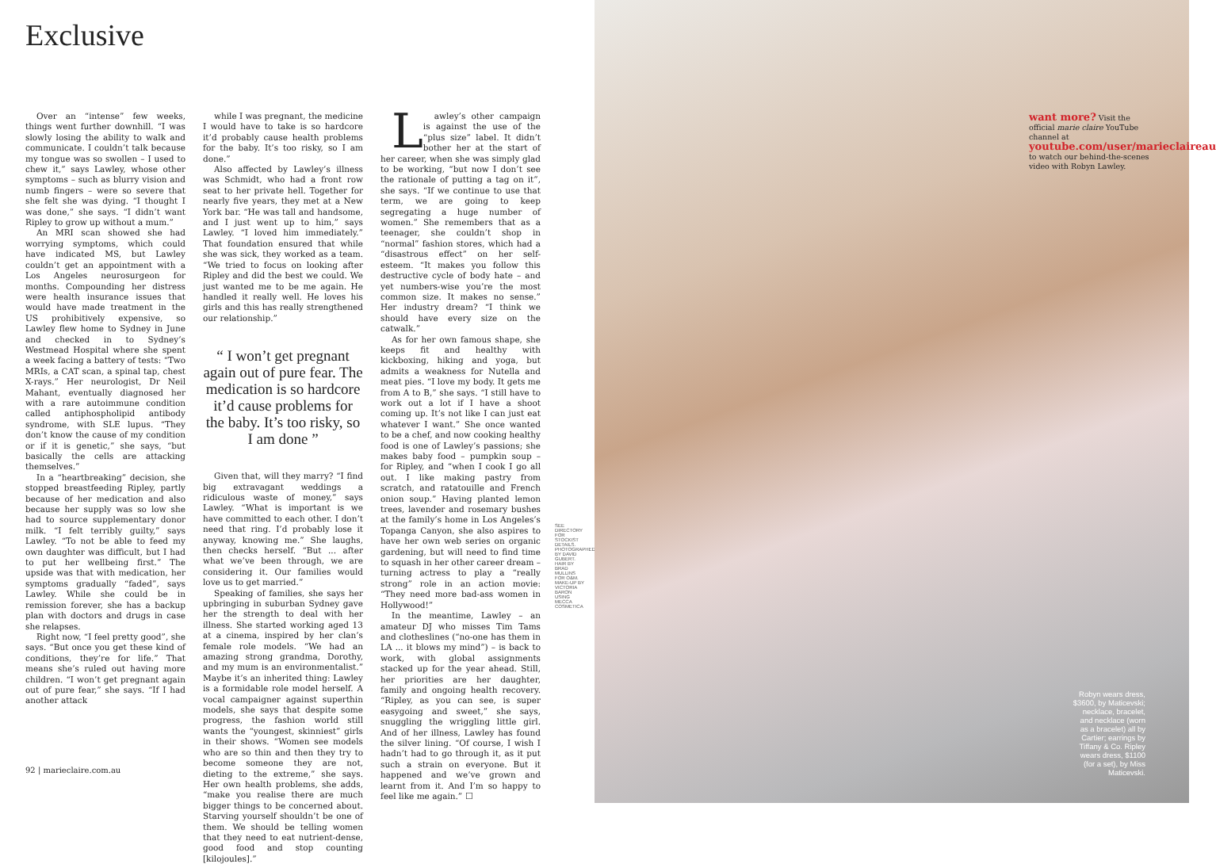Exclusive
Over an “intense” few weeks, things went further downhill. “I was slowly losing the ability to walk and communicate. I couldn’t talk because my tongue was so swollen – I used to chew it,” says Lawley, whose other symptoms – such as blurry vision and numb fingers – were so severe that she felt she was dying. “I thought I was done,” she says. “I didn’t want Ripley to grow up without a mum.”
An MRI scan showed she had worrying symptoms, which could have indicated MS, but Lawley couldn’t get an appointment with a Los Angeles neurosurgeon for months. Compounding her distress were health insurance issues that would have made treatment in the US prohibitively expensive, so Lawley flew home to Sydney in June and checked in to Sydney’s Westmead Hospital where she spent a week facing a battery of tests: “Two MRIs, a CAT scan, a spinal tap, chest X-rays.” Her neurologist, Dr Neil Mahant, eventually diagnosed her with a rare autoimmune condition called antiphospholipid antibody syndrome, with SLE lupus. “They don’t know the cause of my condition or if it is genetic,” she says, “but basically the cells are attacking themselves.”
In a “heartbreaking” decision, she stopped breastfeeding Ripley, partly because of her medication and also because her supply was so low she had to source supplementary donor milk. “I felt terribly guilty,” says Lawley. “To not be able to feed my own daughter was difficult, but I had to put her wellbeing first.” The upside was that with medication, her symptoms gradually “faded”, says Lawley. While she could be in remission forever, she has a backup plan with doctors and drugs in case she relapses.
Right now, “I feel pretty good”, she says. “But once you get these kind of conditions, they’re for life.” That means she’s ruled out having more children. “I won’t get pregnant again out of pure fear,” she says. “If I had another attack
while I was pregnant, the medicine I would have to take is so hardcore it’d probably cause health problems for the baby. It’s too risky, so I am done.”
Also affected by Lawley’s illness was Schmidt, who had a front row seat to her private hell. Together for nearly five years, they met at a New York bar. “He was tall and handsome, and I just went up to him,” says Lawley. “I loved him immediately.” That foundation ensured that while she was sick, they worked as a team. “We tried to focus on looking after Ripley and did the best we could. We just wanted me to be me again. He handled it really well. He loves his girls and this has really strengthened our relationship.”
“ I won’t get pregnant again out of pure fear. The medication is so hardcore it’d cause problems for the baby. It’s too risky, so I am done ”
Given that, will they marry? “I find big extravagant weddings a ridiculous waste of money,” says Lawley. “What is important is we have committed to each other. I don’t need that ring. I’d probably lose it anyway, knowing me.” She laughs, then checks herself. “But ... after what we’ve been through, we are considering it. Our families would love us to get married.”
Speaking of families, she says her upbringing in suburban Sydney gave her the strength to deal with her illness. She started working aged 13 at a cinema, inspired by her clan’s female role models. “We had an amazing strong grandma, Dorothy, and my mum is an environmentalist.” Maybe it’s an inherited thing: Lawley is a formidable role model herself. A vocal campaigner against superthin models, she says that despite some progress, the fashion world still wants the “youngest, skinniest” girls in their shows. “Women see models who are so thin and then they try to become someone they are not, dieting to the extreme,” she says. Her own health problems, she adds, “make you realise there are much bigger things to be concerned about. Starving yourself shouldn’t be one of them. We should be telling women that they need to eat nutrient-dense, good food and stop counting [kilojoules].”
Lawley’s other campaign is against the use of the “plus size” label. It didn’t bother her at the start of her career, when she was simply glad to be working, “but now I don’t see the rationale of putting a tag on it”, she says. “If we continue to use that term, we are going to keep segregating a huge number of women.” She remembers that as a teenager, she couldn’t shop in “normal” fashion stores, which had a “disastrous effect” on her self-esteem. “It makes you follow this destructive cycle of body hate – and yet numbers-wise you’re the most common size. It makes no sense.” Her industry dream? “I think we should have every size on the catwalk.”
As for her own famous shape, she keeps fit and healthy with kickboxing, hiking and yoga, but admits a weakness for Nutella and meat pies. “I love my body. It gets me from A to B,” she says. “I still have to work out a lot if I have a shoot coming up. It’s not like I can just eat whatever I want.” She once wanted to be a chef, and now cooking healthy food is one of Lawley’s passions; she makes baby food – pumpkin soup – for Ripley, and “when I cook I go all out. I like making pastry from scratch, and ratatouille and French onion soup.” Having planted lemon trees, lavender and rosemary bushes at the family’s home in Los Angeles’s Topanga Canyon, she also aspires to have her own web series on organic gardening, but will need to find time to squash in her other career dream – turning actress to play a “really strong” role in an action movie: “They need more bad-ass women in Hollywood!”
In the meantime, Lawley – an amateur DJ who misses Tim Tams and clotheslines (“no-one has them in LA ... it blows my mind”) – is back to work, with global assignments stacked up for the year ahead. Still, her priorities are her daughter, family and ongoing health recovery. “Ripley, as you can see, is super easygoing and sweet,” she says, snuggling the wriggling little girl. And of her illness, Lawley has found the silver lining. “Of course, I wish I hadn’t had to go through it, as it put such a strain on everyone. But it happened and we’ve grown and learnt from it. And I’m so happy to feel like me again.” ☐
SEE DIRECTORY FOR STOCKIST DETAILS. PHOTOGRAPHED BY DAVID GUBERT. HAIR BY BRAD MULLINS FOR O&M. MAKE-UP BY VICTORIA BARON USING MECCA COSMETICA
92 | marieclaire.com.au
want more? Visit the official marie claire YouTube channel at youtube.com/user/marieclaireau to watch our behind-the-scenes video with Robyn Lawley.
Robyn wears dress, $3600, by Maticevski; necklace, bracelet, and necklace (worn as a bracelet) all by Cartier; earrings by Tiffany & Co. Ripley wears dress, $1100 (for a set), by Miss Maticevski.